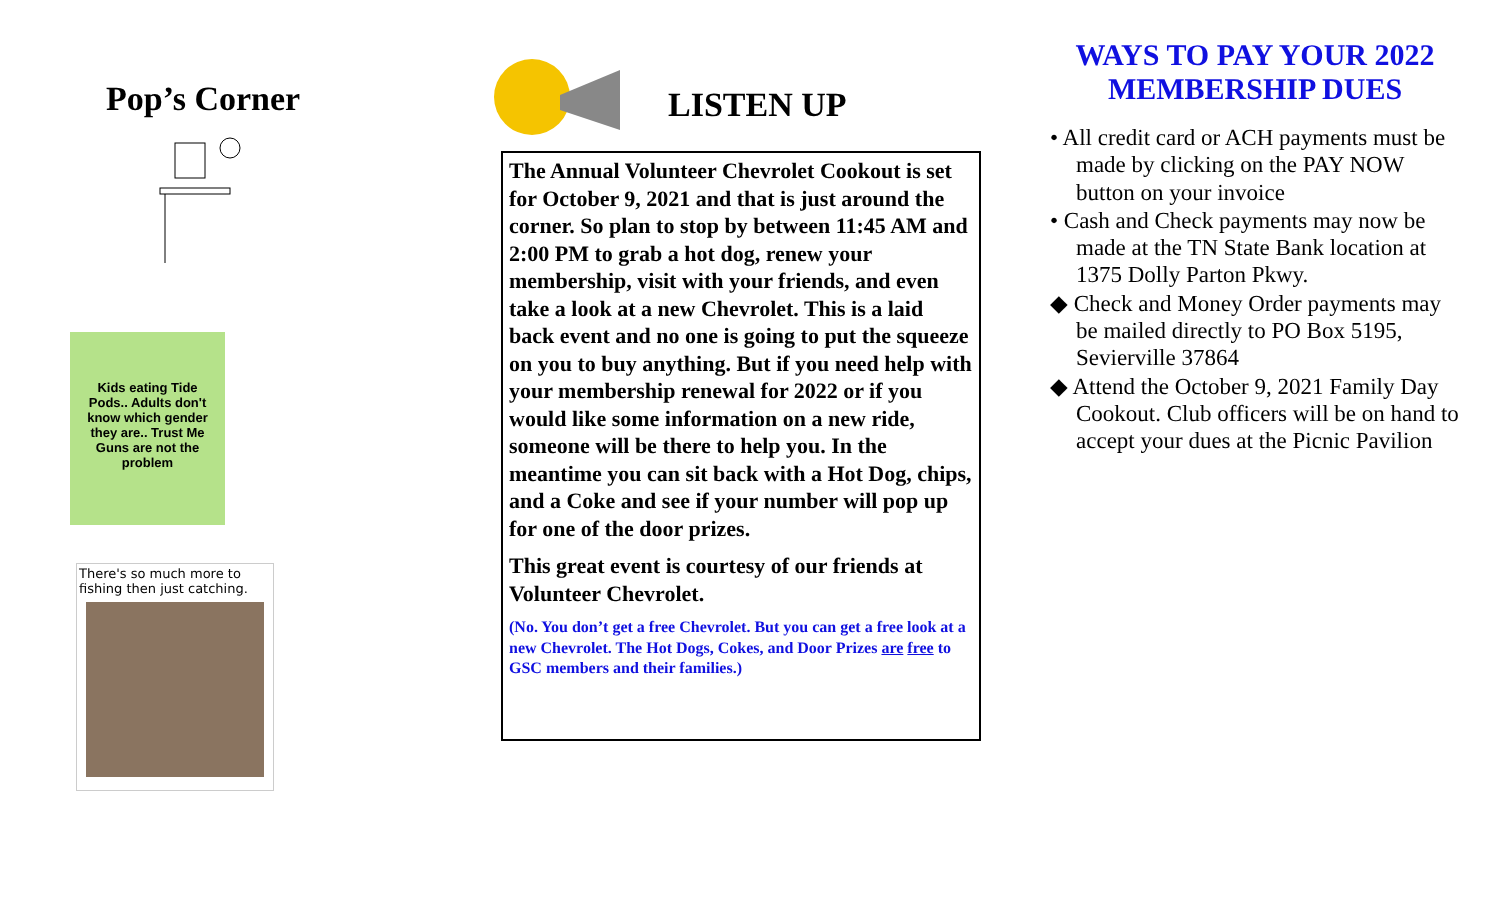Pop’s Corner
Kids eating Tide
Pods.. Adults don't
know which gender
they are.. Trust Me
Guns are not the
problem
There's so much more to fishing then just catching.
LISTEN UP
The Annual Volunteer Chevrolet Cookout is set for October 9, 2021 and that is just around the corner. So plan to stop by between 11:45 AM and 2:00 PM to grab a hot dog, renew your membership, visit with your friends, and even take a look at a new Chevrolet. This is a laid back event and no one is going to put the squeeze on you to buy anything. But if you need help with your membership renewal for 2022 or if you would like some information on a new ride, someone will be there to help you. In the meantime you can sit back with a Hot Dog, chips, and a Coke and see if your number will pop up for one of the door prizes.
This great event is courtesy of our friends at Volunteer Chevrolet.
(No. You don’t get a free Chevrolet. But you can get a free look at a new Chevrolet. The Hot Dogs, Cokes, and Door Prizes are free to GSC members and their families.)
WAYS TO PAY YOUR 2022 MEMBERSHIP DUES
• All credit card or ACH payments must be made by clicking on the PAY NOW button on your invoice
• Cash and Check payments may now be made at the TN State Bank location at 1375 Dolly Parton Pkwy.
◆ Check and Money Order payments may be mailed directly to PO Box 5195, Sevierville 37864
◆ Attend the October 9, 2021 Family Day Cookout. Club officers will be on hand to accept your dues at the Picnic Pavilion